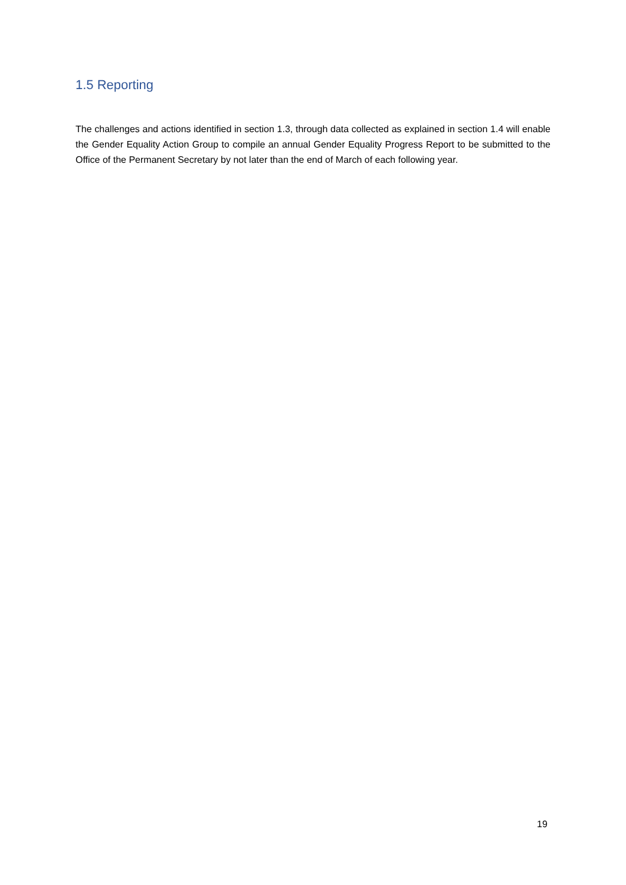1.5 Reporting
The challenges and actions identified in section 1.3, through data collected as explained in section 1.4 will enable the Gender Equality Action Group to compile an annual Gender Equality Progress Report to be submitted to the Office of the Permanent Secretary by not later than the end of March of each following year.
19